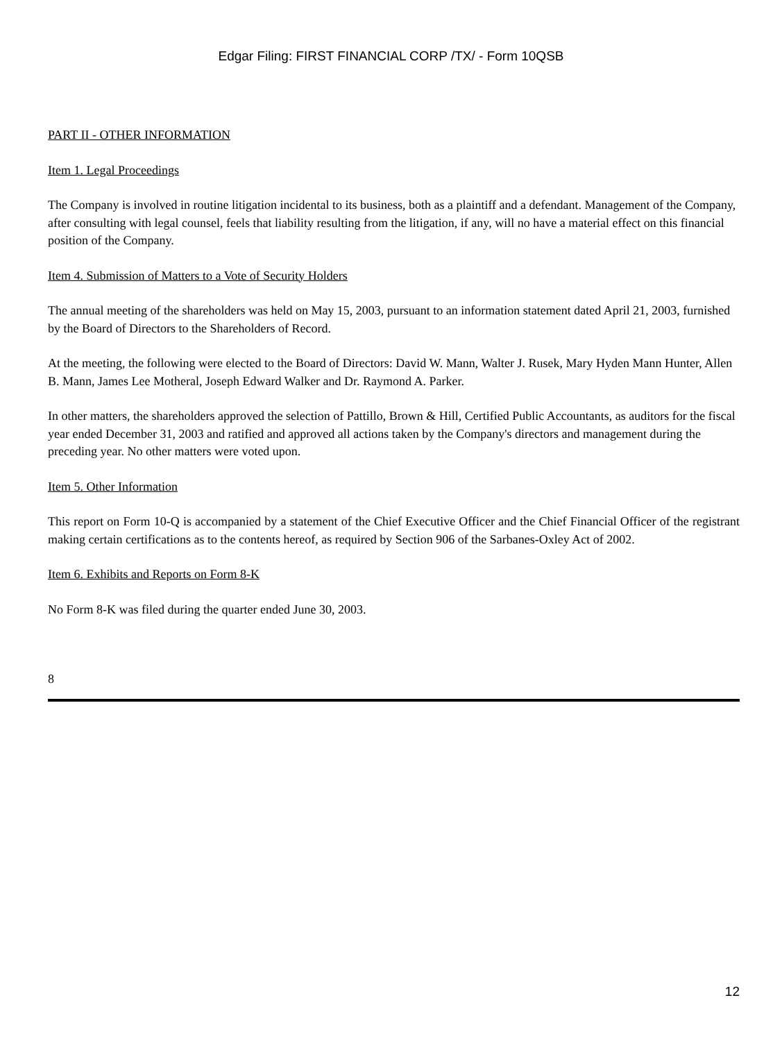Edgar Filing: FIRST FINANCIAL CORP /TX/ - Form 10QSB
PART II - OTHER INFORMATION
Item 1. Legal Proceedings
The Company is involved in routine litigation incidental to its business, both as a plaintiff and a defendant. Management of the Company, after consulting with legal counsel, feels that liability resulting from the litigation, if any, will no have a material effect on this financial position of the Company.
Item 4. Submission of Matters to a Vote of Security Holders
The annual meeting of the shareholders was held on May 15, 2003, pursuant to an information statement dated April 21, 2003, furnished by the Board of Directors to the Shareholders of Record.
At the meeting, the following were elected to the Board of Directors: David W. Mann, Walter J. Rusek, Mary Hyden Mann Hunter, Allen B. Mann, James Lee Motheral, Joseph Edward Walker and Dr. Raymond A. Parker.
In other matters, the shareholders approved the selection of Pattillo, Brown & Hill, Certified Public Accountants, as auditors for the fiscal year ended December 31, 2003 and ratified and approved all actions taken by the Company's directors and management during the preceding year. No other matters were voted upon.
Item 5. Other Information
This report on Form 10-Q is accompanied by a statement of the Chief Executive Officer and the Chief Financial Officer of the registrant making certain certifications as to the contents hereof, as required by Section 906 of the Sarbanes-Oxley Act of 2002.
Item 6. Exhibits and Reports on Form 8-K
No Form 8-K was filed during the quarter ended June 30, 2003.
8
12